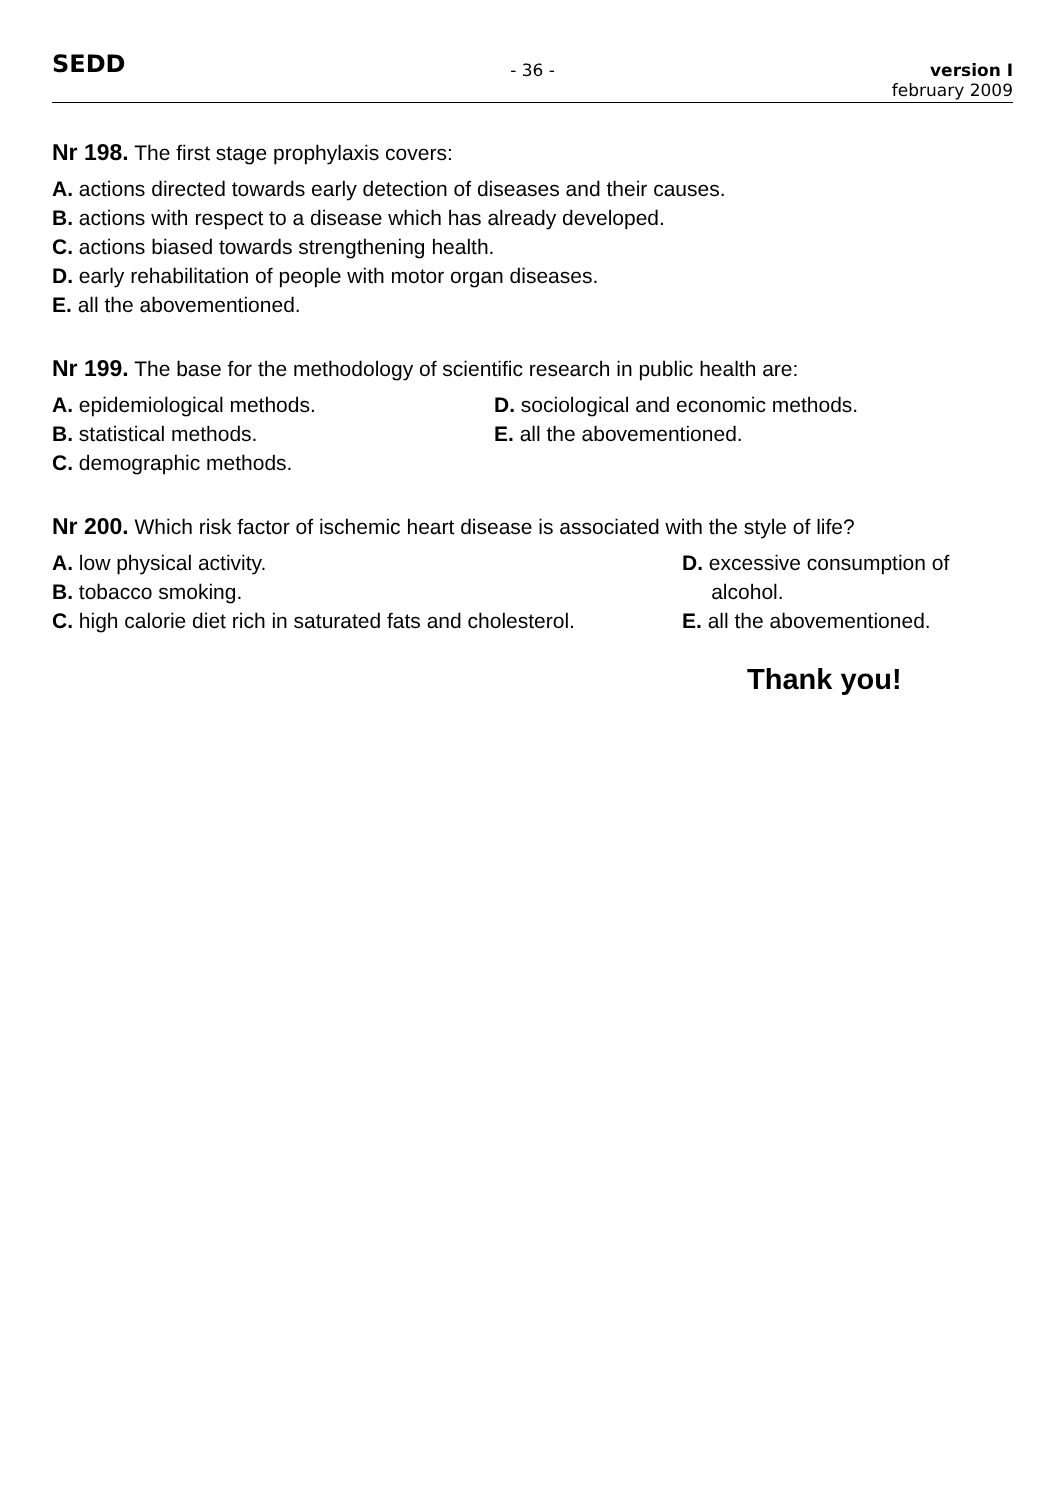SEDD
- 36 - version I
february 2009
Nr 198. The first stage prophylaxis covers:
A. actions directed towards early detection of diseases and their causes.
B. actions with respect to a disease which has already developed.
C. actions biased towards strengthening health.
D. early rehabilitation of people with motor organ diseases.
E. all the abovementioned.
Nr 199. The base for the methodology of scientific research in public health are:
A. epidemiological methods.
B. statistical methods.
C. demographic methods.
D. sociological and economic methods.
E. all the abovementioned.
Nr 200. Which risk factor of ischemic heart disease is associated with the style of life?
A. low physical activity.
B. tobacco smoking.
C. high calorie diet rich in saturated fats and cholesterol.
D. excessive consumption of
alcohol.
E. all the abovementioned.
Thank you!